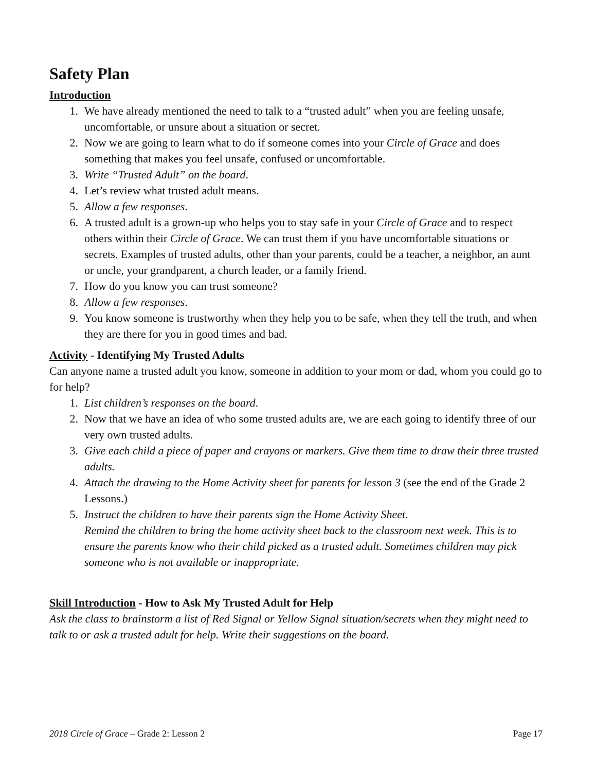Safety Plan
Introduction
1. We have already mentioned the need to talk to a “trusted adult” when you are feeling unsafe, uncomfortable, or unsure about a situation or secret.
2. Now we are going to learn what to do if someone comes into your Circle of Grace and does something that makes you feel unsafe, confused or uncomfortable.
3. Write “Trusted Adult” on the board.
4. Let’s review what trusted adult means.
5. Allow a few responses.
6. A trusted adult is a grown-up who helps you to stay safe in your Circle of Grace and to respect others within their Circle of Grace. We can trust them if you have uncomfortable situations or secrets. Examples of trusted adults, other than your parents, could be a teacher, a neighbor, an aunt or uncle, your grandparent, a church leader, or a family friend.
7. How do you know you can trust someone?
8. Allow a few responses.
9. You know someone is trustworthy when they help you to be safe, when they tell the truth, and when they are there for you in good times and bad.
Activity - Identifying My Trusted Adults
Can anyone name a trusted adult you know, someone in addition to your mom or dad, whom you could go to for help?
1. List children’s responses on the board.
2. Now that we have an idea of who some trusted adults are, we are each going to identify three of our very own trusted adults.
3. Give each child a piece of paper and crayons or markers. Give them time to draw their three trusted adults.
4. Attach the drawing to the Home Activity sheet for parents for lesson 3 (see the end of the Grade 2 Lessons.)
5. Instruct the children to have their parents sign the Home Activity Sheet.
Remind the children to bring the home activity sheet back to the classroom next week. This is to ensure the parents know who their child picked as a trusted adult. Sometimes children may pick someone who is not available or inappropriate.
Skill Introduction - How to Ask My Trusted Adult for Help
Ask the class to brainstorm a list of Red Signal or Yellow Signal situation/secrets when they might need to talk to or ask a trusted adult for help. Write their suggestions on the board.
2018 Circle of Grace – Grade 2: Lesson 2 Page 17